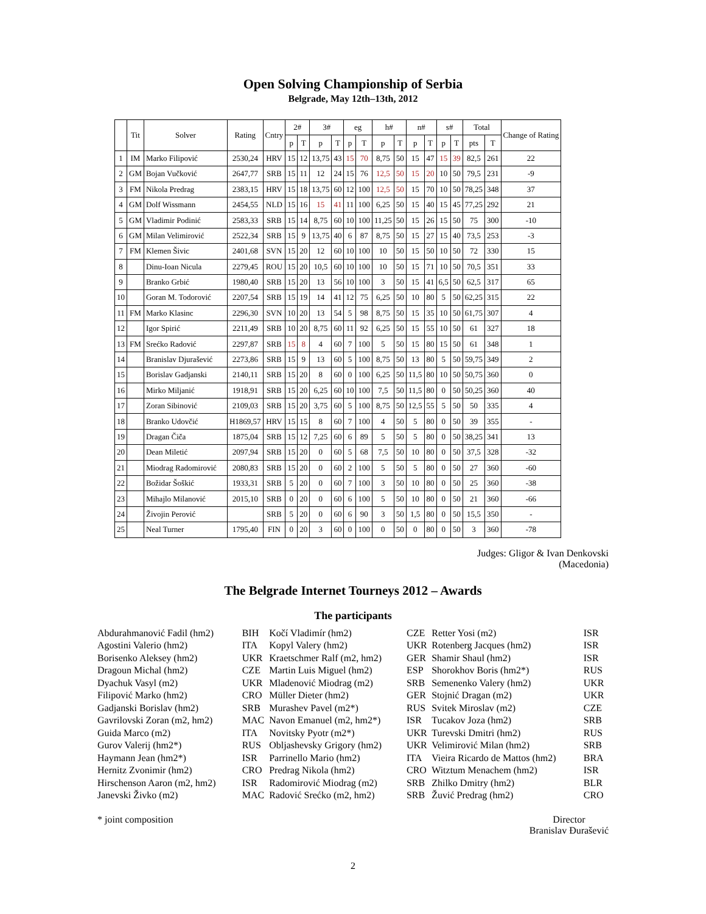Open Solving Championship of Serbia
Belgrade, May 12th–13th, 2012
| | Tit | Solver | Rating | Cntry | 2# | | 3# | | eg | | h# | | n# | | s# | | Total | | Change of Rating |
| --- | --- | --- | --- | --- | --- | --- | --- | --- | --- | --- | --- | --- | --- | --- | --- | --- | --- | --- | --- |
| | | | | | p | T | p | T | p | T | p | T | p | T | p | T | pts | T | |
| 1 | IM | Marko Filipović | 2530,24 | HRV | 15 | 12 | 13,75 | 43 | 15 | 70 | 8,75 | 50 | 15 | 47 | 15 | 39 | 82,5 | 261 | 22 |
| 2 | GM | Bojan Vučković | 2647,77 | SRB | 15 | 11 | 12 | 24 | 15 | 76 | 12,5 | 50 | 15 | 20 | 10 | 50 | 79,5 | 231 | -9 |
| 3 | FM | Nikola Predrag | 2383,15 | HRV | 15 | 18 | 13,75 | 60 | 12 | 100 | 12,5 | 50 | 15 | 70 | 10 | 50 | 78,25 | 348 | 37 |
| 4 | GM | Dolf Wissmann | 2454,55 | NLD | 15 | 16 | 15 | 41 | 11 | 100 | 6,25 | 50 | 15 | 40 | 15 | 45 | 77,25 | 292 | 21 |
| 5 | GM | Vladimir Podinić | 2583,33 | SRB | 15 | 14 | 8,75 | 60 | 10 | 100 | 11,25 | 50 | 15 | 26 | 15 | 50 | 75 | 300 | -10 |
| 6 | GM | Milan Velimirović | 2522,34 | SRB | 15 | 9 | 13,75 | 40 | 6 | 87 | 8,75 | 50 | 15 | 27 | 15 | 40 | 73,5 | 253 | -3 |
| 7 | FM | Klemen Šivic | 2401,68 | SVN | 15 | 20 | 12 | 60 | 10 | 100 | 10 | 50 | 15 | 50 | 10 | 50 | 72 | 330 | 15 |
| 8 | | Dinu-Ioan Nicula | 2279,45 | ROU | 15 | 20 | 10,5 | 60 | 10 | 100 | 10 | 50 | 15 | 71 | 10 | 50 | 70,5 | 351 | 33 |
| 9 | | Branko Grbić | 1980,40 | SRB | 15 | 20 | 13 | 56 | 10 | 100 | 3 | 50 | 15 | 41 | 6,5 | 50 | 62,5 | 317 | 65 |
| 10 | | Goran M. Todorović | 2207,54 | SRB | 15 | 19 | 14 | 41 | 12 | 75 | 6,25 | 50 | 10 | 80 | 5 | 50 | 62,25 | 315 | 22 |
| 11 | FM | Marko Klasinc | 2296,30 | SVN | 10 | 20 | 13 | 54 | 5 | 98 | 8,75 | 50 | 15 | 35 | 10 | 50 | 61,75 | 307 | 4 |
| 12 | | Igor Spirić | 2211,49 | SRB | 10 | 20 | 8,75 | 60 | 11 | 92 | 6,25 | 50 | 15 | 55 | 10 | 50 | 61 | 327 | 18 |
| 13 | FM | Srećko Radović | 2297,87 | SRB | 15 | 8 | 4 | 60 | 7 | 100 | 5 | 50 | 15 | 80 | 15 | 50 | 61 | 348 | 1 |
| 14 | | Branislav Djurašević | 2273,86 | SRB | 15 | 9 | 13 | 60 | 5 | 100 | 8,75 | 50 | 13 | 80 | 5 | 50 | 59,75 | 349 | 2 |
| 15 | | Borislav Gadjanski | 2140,11 | SRB | 15 | 20 | 8 | 60 | 0 | 100 | 6,25 | 50 | 11,5 | 80 | 10 | 50 | 50,75 | 360 | 0 |
| 16 | | Mirko Miljanić | 1918,91 | SRB | 15 | 20 | 6,25 | 60 | 10 | 100 | 7,5 | 50 | 11,5 | 80 | 0 | 50 | 50,25 | 360 | 40 |
| 17 | | Zoran Sibinović | 2109,03 | SRB | 15 | 20 | 3,75 | 60 | 5 | 100 | 8,75 | 50 | 12,5 | 55 | 5 | 50 | 50 | 335 | 4 |
| 18 | | Branko Udovčić | H1869,57 | HRV | 15 | 15 | 8 | 60 | 7 | 100 | 4 | 50 | 5 | 80 | 0 | 50 | 39 | 355 | - |
| 19 | | Dragan Čiča | 1875,04 | SRB | 15 | 12 | 7,25 | 60 | 6 | 89 | 5 | 50 | 5 | 80 | 0 | 50 | 38,25 | 341 | 13 |
| 20 | | Dean Miletić | 2097,94 | SRB | 15 | 20 | 0 | 60 | 5 | 68 | 7,5 | 50 | 10 | 80 | 0 | 50 | 37,5 | 328 | -32 |
| 21 | | Miodrag Radomirović | 2080,83 | SRB | 15 | 20 | 0 | 60 | 2 | 100 | 5 | 50 | 5 | 80 | 0 | 50 | 27 | 360 | -60 |
| 22 | | Božidar Šoškić | 1933,31 | SRB | 5 | 20 | 0 | 60 | 7 | 100 | 3 | 50 | 10 | 80 | 0 | 50 | 25 | 360 | -38 |
| 23 | | Mihajlo Milanović | 2015,10 | SRB | 0 | 20 | 0 | 60 | 6 | 100 | 5 | 50 | 10 | 80 | 0 | 50 | 21 | 360 | -66 |
| 24 | | Živojin Perović | | SRB | 5 | 20 | 0 | 60 | 6 | 90 | 3 | 50 | 1,5 | 80 | 0 | 50 | 15,5 | 350 | - |
| 25 | | Neal Turner | 1795,40 | FIN | 0 | 20 | 3 | 60 | 0 | 100 | 0 | 50 | 0 | 80 | 0 | 50 | 3 | 360 | -78 |
Judges: Gligor & Ivan Denkovski
(Macedonia)
The Belgrade Internet Tourneys 2012 – Awards
The participants
| Abdurahmanović Fadil (hm2) | BIH | Kočí Vladimír (hm2) | CZE | Retter Yosi (m2) | ISR |
| Agostini Valerio (hm2) | ITA | Kopyl Valery (hm2) | UKR | Rotenberg Jacques (hm2) | ISR |
| Borisenko Aleksey (hm2) | UKR | Kraetschmer Ralf (m2, hm2) | GER | Shamir Shaul (hm2) | ISR |
| Dragoun Michal (hm2) | CZE | Martin Luis Miguel (hm2) | ESP | Shorokhov Boris (hm2*) | RUS |
| Dyachuk Vasyl (m2) | UKR | Mladenović Miodrag (m2) | SRB | Semenenko Valery (hm2) | UKR |
| Filipović Marko (hm2) | CRO | Müller Dieter (hm2) | GER | Stojnić Dragan (m2) | UKR |
| Gadjanski Borislav (hm2) | SRB | Murashev Pavel (m2*) | RUS | Svitek Miroslav (m2) | CZE |
| Gavrilovski Zoran (m2, hm2) | MAC | Navon Emanuel (m2, hm2*) | ISR | Tucakov Joza (hm2) | SRB |
| Guida Marco (m2) | ITA | Novitsky Pyotr (m2*) | UKR | Turevski Dmitri (hm2) | RUS |
| Gurov Valerij (hm2*) | RUS | Obljashevsky Grigory (hm2) | UKR | Velimirović Milan (hm2) | SRB |
| Haymann Jean (hm2*) | ISR | Parrinello Mario (hm2) | ITA | Vieira Ricardo de Mattos (hm2) | BRA |
| Hernitz Zvonimir (hm2) | CRO | Predrag Nikola (hm2) | CRO | Witztum Menachem (hm2) | ISR |
| Hirschenson Aaron (m2, hm2) | ISR | Radomirović Miodrag (m2) | SRB | Zhilko Dmitry (hm2) | BLR |
| Janevski Živko (m2) | MAC | Radović Srećko (m2, hm2) | SRB | Žuvić Predrag (hm2) | CRO |
* joint composition Director
Branislav Đurašević
2